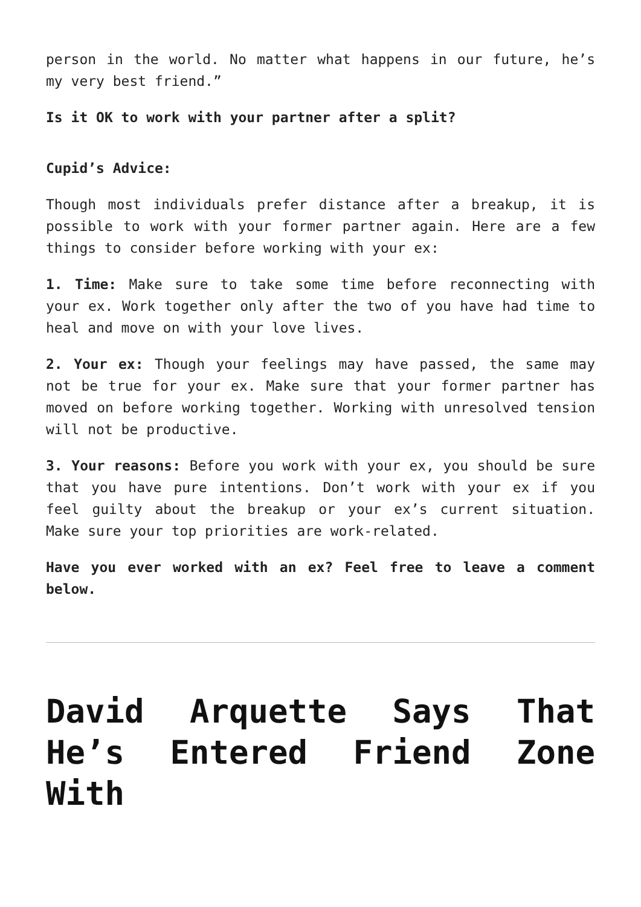person in the world. No matter what happens in our future, he’s my very best friend.”
Is it OK to work with your partner after a split?
Cupid’s Advice:
Though most individuals prefer distance after a breakup, it is possible to work with your former partner again. Here are a few things to consider before working with your ex:
1. Time: Make sure to take some time before reconnecting with your ex. Work together only after the two of you have had time to heal and move on with your love lives.
2. Your ex: Though your feelings may have passed, the same may not be true for your ex. Make sure that your former partner has moved on before working together. Working with unresolved tension will not be productive.
3. Your reasons: Before you work with your ex, you should be sure that you have pure intentions. Don’t work with your ex if you feel guilty about the breakup or your ex’s current situation. Make sure your top priorities are work-related.
Have you ever worked with an ex? Feel free to leave a comment below.
David Arquette Says That He’s Entered Friend Zone With